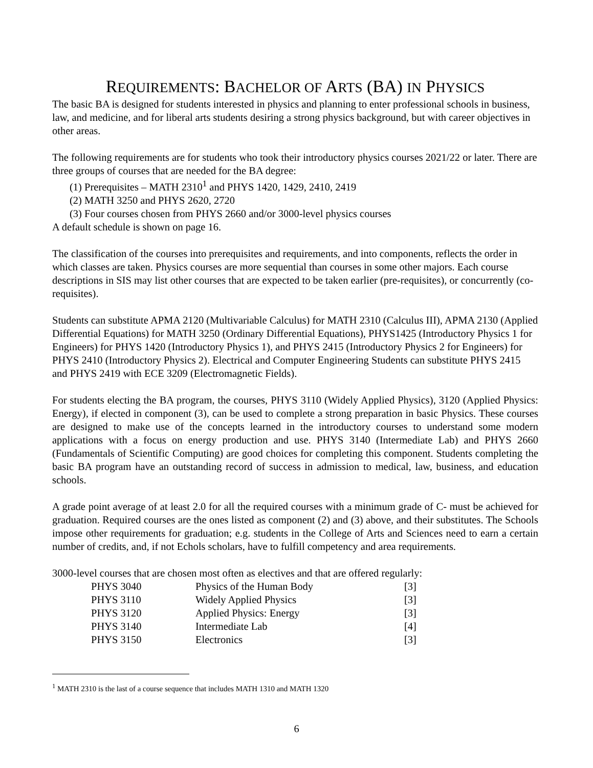REQUIREMENTS: BACHELOR OF ARTS (BA) IN PHYSICS
The basic BA is designed for students interested in physics and planning to enter professional schools in business, law, and medicine, and for liberal arts students desiring a strong physics background, but with career objectives in other areas.
The following requirements are for students who took their introductory physics courses 2021/22 or later. There are three groups of courses that are needed for the BA degree:
(1) Prerequisites – MATH 2310<sup>1</sup> and PHYS 1420, 1429, 2410, 2419
(2) MATH 3250 and PHYS 2620, 2720
(3) Four courses chosen from PHYS 2660 and/or 3000-level physics courses
A default schedule is shown on page 16.
The classification of the courses into prerequisites and requirements, and into components, reflects the order in which classes are taken. Physics courses are more sequential than courses in some other majors. Each course descriptions in SIS may list other courses that are expected to be taken earlier (pre-requisites), or concurrently (co-requisites).
Students can substitute APMA 2120 (Multivariable Calculus) for MATH 2310 (Calculus III), APMA 2130 (Applied Differential Equations) for MATH 3250 (Ordinary Differential Equations), PHYS1425 (Introductory Physics 1 for Engineers) for PHYS 1420 (Introductory Physics 1), and PHYS 2415 (Introductory Physics 2 for Engineers) for PHYS 2410 (Introductory Physics 2). Electrical and Computer Engineering Students can substitute PHYS 2415 and PHYS 2419 with ECE 3209 (Electromagnetic Fields).
For students electing the BA program, the courses, PHYS 3110 (Widely Applied Physics), 3120 (Applied Physics: Energy), if elected in component (3), can be used to complete a strong preparation in basic Physics. These courses are designed to make use of the concepts learned in the introductory courses to understand some modern applications with a focus on energy production and use. PHYS 3140 (Intermediate Lab) and PHYS 2660 (Fundamentals of Scientific Computing) are good choices for completing this component. Students completing the basic BA program have an outstanding record of success in admission to medical, law, business, and education schools.
A grade point average of at least 2.0 for all the required courses with a minimum grade of C- must be achieved for graduation. Required courses are the ones listed as component (2) and (3) above, and their substitutes. The Schools impose other requirements for graduation; e.g. students in the College of Arts and Sciences need to earn a certain number of credits, and, if not Echols scholars, have to fulfill competency and area requirements.
3000-level courses that are chosen most often as electives and that are offered regularly:
| PHYS 3040 | Physics of the Human Body | [3] |
| PHYS 3110 | Widely Applied Physics | [3] |
| PHYS 3120 | Applied Physics: Energy | [3] |
| PHYS 3140 | Intermediate Lab | [4] |
| PHYS 3150 | Electronics | [3] |
<sup>1</sup> MATH 2310 is the last of a course sequence that includes MATH 1310 and MATH 1320
6